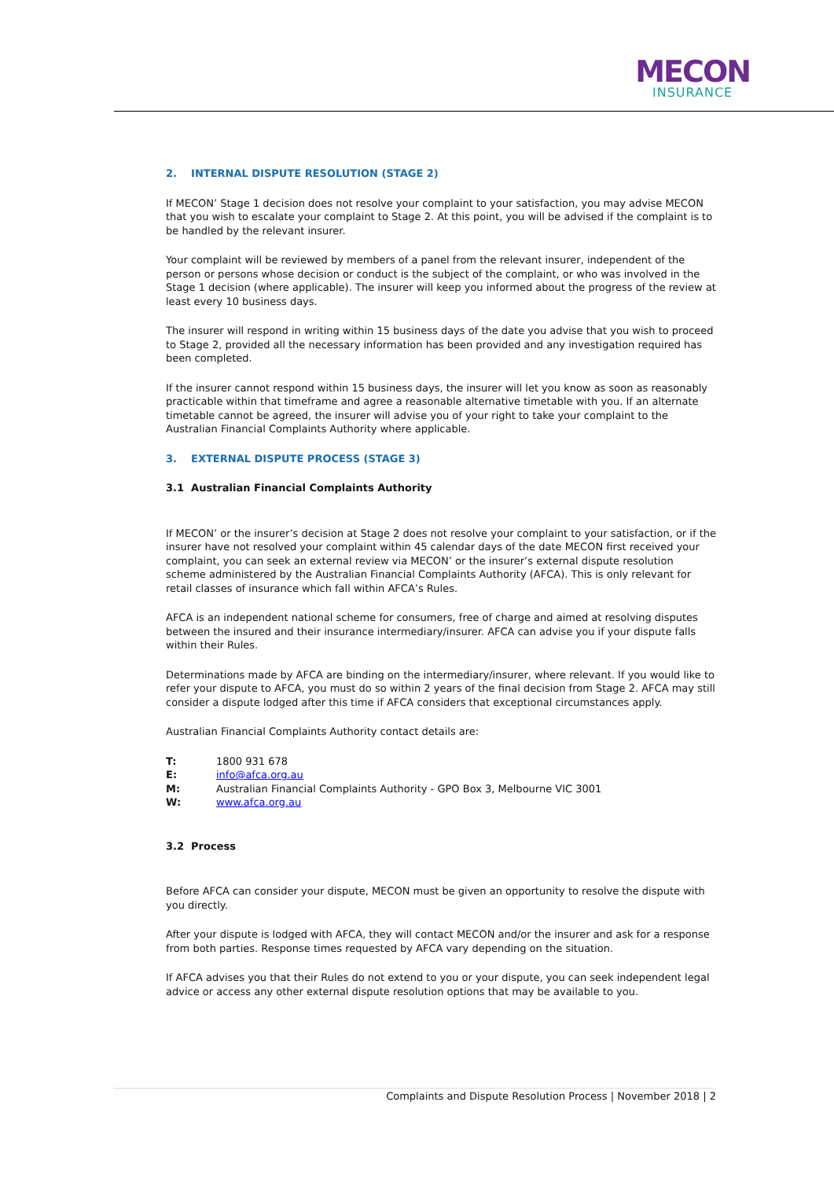MECON
INSURANCE
2. INTERNAL DISPUTE RESOLUTION (STAGE 2)
If MECON’ Stage 1 decision does not resolve your complaint to your satisfaction, you may advise MECON that you wish to escalate your complaint to Stage 2. At this point, you will be advised if the complaint is to be handled by the relevant insurer.
Your complaint will be reviewed by members of a panel from the relevant insurer, independent of the person or persons whose decision or conduct is the subject of the complaint, or who was involved in the Stage 1 decision (where applicable). The insurer will keep you informed about the progress of the review at least every 10 business days.
The insurer will respond in writing within 15 business days of the date you advise that you wish to proceed to Stage 2, provided all the necessary information has been provided and any investigation required has been completed.
If the insurer cannot respond within 15 business days, the insurer will let you know as soon as reasonably practicable within that timeframe and agree a reasonable alternative timetable with you. If an alternate timetable cannot be agreed, the insurer will advise you of your right to take your complaint to the Australian Financial Complaints Authority where applicable.
3. EXTERNAL DISPUTE PROCESS (STAGE 3)
3.1 Australian Financial Complaints Authority
If MECON’ or the insurer’s decision at Stage 2 does not resolve your complaint to your satisfaction, or if the insurer have not resolved your complaint within 45 calendar days of the date MECON first received your complaint, you can seek an external review via MECON’ or the insurer’s external dispute resolution scheme administered by the Australian Financial Complaints Authority (AFCA). This is only relevant for retail classes of insurance which fall within AFCA’s Rules.
AFCA is an independent national scheme for consumers, free of charge and aimed at resolving disputes between the insured and their insurance intermediary/insurer. AFCA can advise you if your dispute falls within their Rules.
Determinations made by AFCA are binding on the intermediary/insurer, where relevant. If you would like to refer your dispute to AFCA, you must do so within 2 years of the final decision from Stage 2. AFCA may still consider a dispute lodged after this time if AFCA considers that exceptional circumstances apply.
Australian Financial Complaints Authority contact details are:
| T: | 1800 931 678 |
| E: | info@afca.org.au |
| M: | Australian Financial Complaints Authority - GPO Box 3, Melbourne VIC 3001 |
| W: | www.afca.org.au |
3.2 Process
Before AFCA can consider your dispute, MECON must be given an opportunity to resolve the dispute with you directly.
After your dispute is lodged with AFCA, they will contact MECON and/or the insurer and ask for a response from both parties. Response times requested by AFCA vary depending on the situation.
If AFCA advises you that their Rules do not extend to you or your dispute, you can seek independent legal advice or access any other external dispute resolution options that may be available to you.
Complaints and Dispute Resolution Process | November 2018 | 2